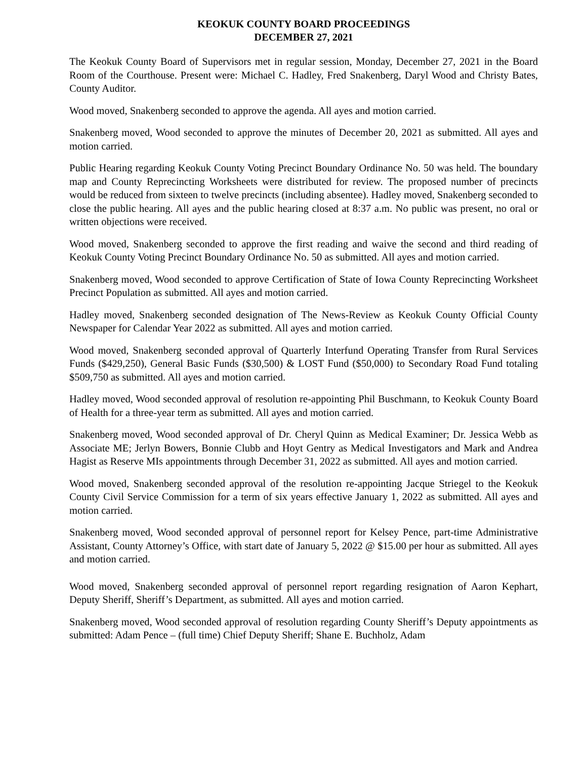KEOKUK COUNTY BOARD PROCEEDINGS
DECEMBER 27, 2021
The Keokuk County Board of Supervisors met in regular session, Monday, December 27, 2021 in the Board Room of the Courthouse. Present were: Michael C. Hadley, Fred Snakenberg, Daryl Wood and Christy Bates, County Auditor.
Wood moved, Snakenberg seconded to approve the agenda. All ayes and motion carried.
Snakenberg moved, Wood seconded to approve the minutes of December 20, 2021 as submitted. All ayes and motion carried.
Public Hearing regarding Keokuk County Voting Precinct Boundary Ordinance No. 50 was held. The boundary map and County Reprecincting Worksheets were distributed for review. The proposed number of precincts would be reduced from sixteen to twelve precincts (including absentee). Hadley moved, Snakenberg seconded to close the public hearing. All ayes and the public hearing closed at 8:37 a.m. No public was present, no oral or written objections were received.
Wood moved, Snakenberg seconded to approve the first reading and waive the second and third reading of Keokuk County Voting Precinct Boundary Ordinance No. 50 as submitted. All ayes and motion carried.
Snakenberg moved, Wood seconded to approve Certification of State of Iowa County Reprecincting Worksheet Precinct Population as submitted. All ayes and motion carried.
Hadley moved, Snakenberg seconded designation of The News-Review as Keokuk County Official County Newspaper for Calendar Year 2022 as submitted. All ayes and motion carried.
Wood moved, Snakenberg seconded approval of Quarterly Interfund Operating Transfer from Rural Services Funds ($429,250), General Basic Funds ($30,500) & LOST Fund ($50,000) to Secondary Road Fund totaling $509,750 as submitted. All ayes and motion carried.
Hadley moved, Wood seconded approval of resolution re-appointing Phil Buschmann, to Keokuk County Board of Health for a three-year term as submitted. All ayes and motion carried.
Snakenberg moved, Wood seconded approval of Dr. Cheryl Quinn as Medical Examiner; Dr. Jessica Webb as Associate ME; Jerlyn Bowers, Bonnie Clubb and Hoyt Gentry as Medical Investigators and Mark and Andrea Hagist as Reserve MIs appointments through December 31, 2022 as submitted. All ayes and motion carried.
Wood moved, Snakenberg seconded approval of the resolution re-appointing Jacque Striegel to the Keokuk County Civil Service Commission for a term of six years effective January 1, 2022 as submitted. All ayes and motion carried.
Snakenberg moved, Wood seconded approval of personnel report for Kelsey Pence, part-time Administrative Assistant, County Attorney’s Office, with start date of January 5, 2022 @ $15.00 per hour as submitted. All ayes and motion carried.
Wood moved, Snakenberg seconded approval of personnel report regarding resignation of Aaron Kephart, Deputy Sheriff, Sheriff’s Department, as submitted. All ayes and motion carried.
Snakenberg moved, Wood seconded approval of resolution regarding County Sheriff’s Deputy appointments as submitted: Adam Pence – (full time) Chief Deputy Sheriff; Shane E. Buchholz, Adam